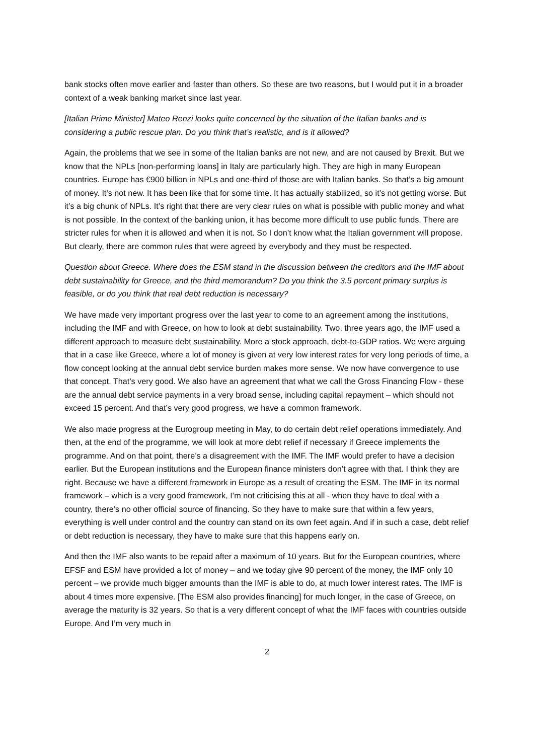bank stocks often move earlier and faster than others. So these are two reasons, but I would put it in a broader context of a weak banking market since last year.
[Italian Prime Minister] Mateo Renzi looks quite concerned by the situation of the Italian banks and is considering a public rescue plan. Do you think that’s realistic, and is it allowed?
Again, the problems that we see in some of the Italian banks are not new, and are not caused by Brexit. But we know that the NPLs [non-performing loans] in Italy are particularly high. They are high in many European countries. Europe has €900 billion in NPLs and one-third of those are with Italian banks. So that’s a big amount of money. It’s not new. It has been like that for some time. It has actually stabilized, so it’s not getting worse. But it’s a big chunk of NPLs. It’s right that there are very clear rules on what is possible with public money and what is not possible. In the context of the banking union, it has become more difficult to use public funds. There are stricter rules for when it is allowed and when it is not. So I don’t know what the Italian government will propose. But clearly, there are common rules that were agreed by everybody and they must be respected.
Question about Greece. Where does the ESM stand in the discussion between the creditors and the IMF about debt sustainability for Greece, and the third memorandum? Do you think the 3.5 percent primary surplus is feasible, or do you think that real debt reduction is necessary?
We have made very important progress over the last year to come to an agreement among the institutions, including the IMF and with Greece, on how to look at debt sustainability. Two, three years ago, the IMF used a different approach to measure debt sustainability. More a stock approach, debt-to-GDP ratios. We were arguing that in a case like Greece, where a lot of money is given at very low interest rates for very long periods of time, a flow concept looking at the annual debt service burden makes more sense. We now have convergence to use that concept. That’s very good. We also have an agreement that what we call the Gross Financing Flow - these are the annual debt service payments in a very broad sense, including capital repayment – which should not exceed 15 percent. And that’s very good progress, we have a common framework.
We also made progress at the Eurogroup meeting in May, to do certain debt relief operations immediately. And then, at the end of the programme, we will look at more debt relief if necessary if Greece implements the programme. And on that point, there’s a disagreement with the IMF. The IMF would prefer to have a decision earlier. But the European institutions and the European finance ministers don’t agree with that. I think they are right. Because we have a different framework in Europe as a result of creating the ESM. The IMF in its normal framework – which is a very good framework, I’m not criticising this at all - when they have to deal with a country, there’s no other official source of financing. So they have to make sure that within a few years, everything is well under control and the country can stand on its own feet again. And if in such a case, debt relief or debt reduction is necessary, they have to make sure that this happens early on.
And then the IMF also wants to be repaid after a maximum of 10 years. But for the European countries, where EFSF and ESM have provided a lot of money – and we today give 90 percent of the money, the IMF only 10 percent – we provide much bigger amounts than the IMF is able to do, at much lower interest rates. The IMF is about 4 times more expensive. [The ESM also provides financing] for much longer, in the case of Greece, on average the maturity is 32 years. So that is a very different concept of what the IMF faces with countries outside Europe. And I’m very much in
2